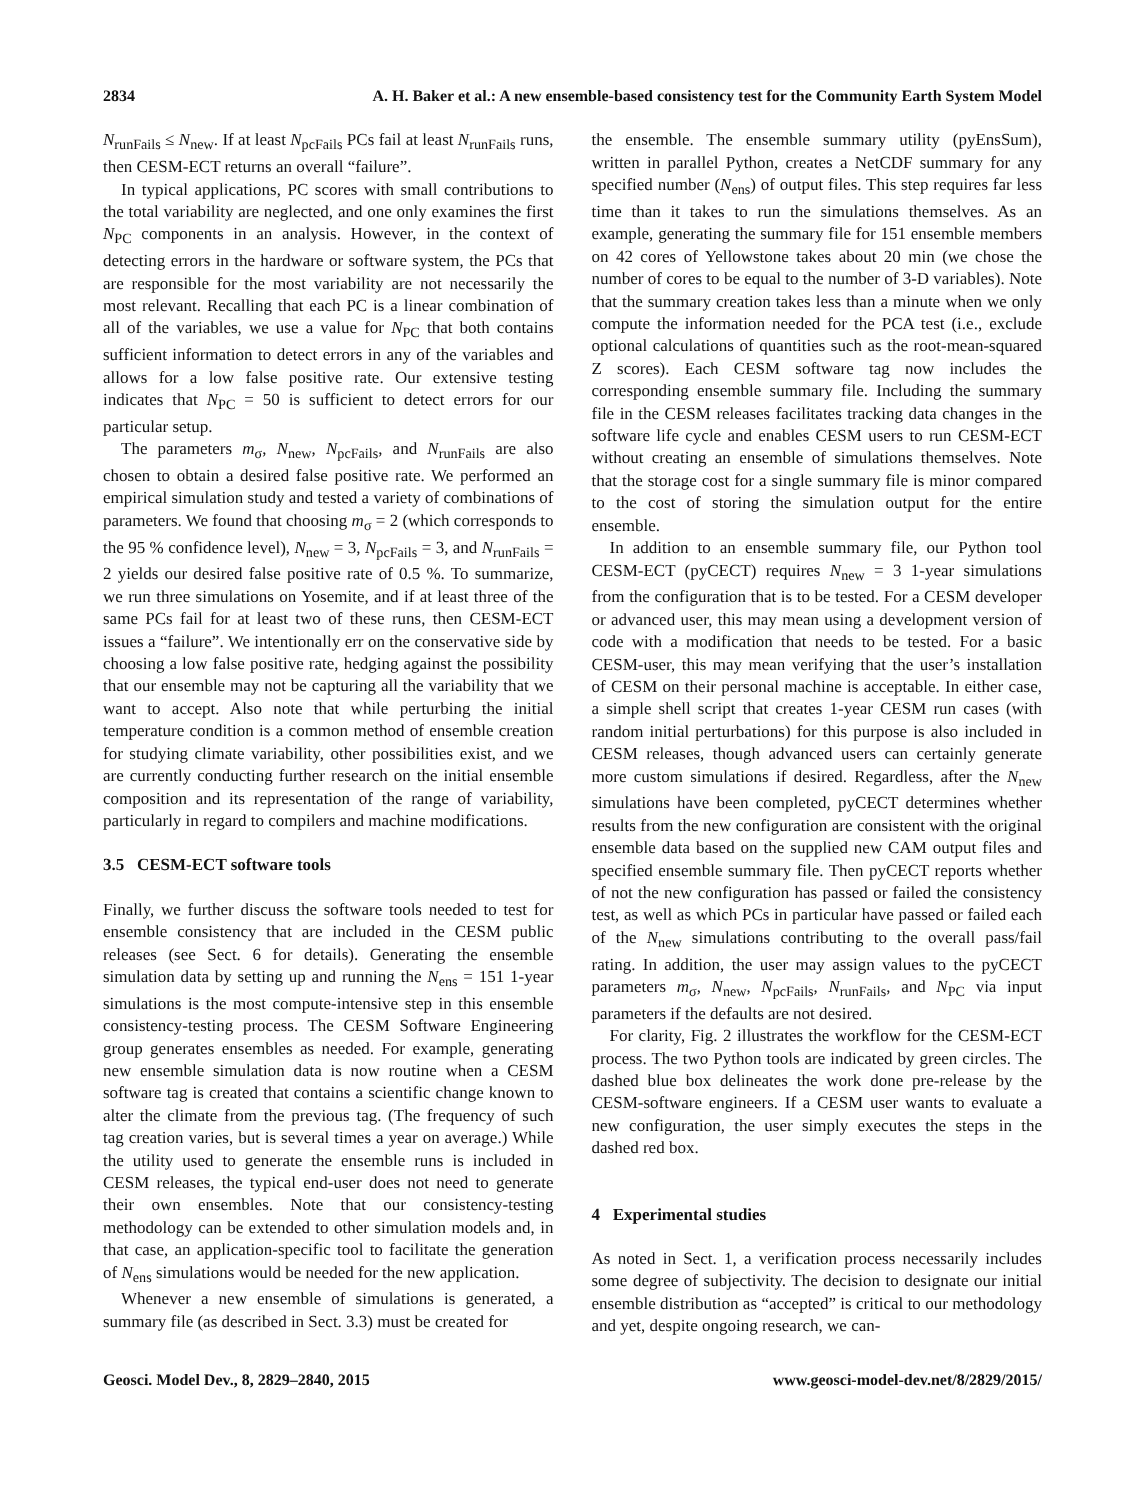2834 A. H. Baker et al.: A new ensemble-based consistency test for the Community Earth System Model
N<sub>runFails</sub> ≤ N<sub>new</sub>. If at least N<sub>pcFails</sub> PCs fail at least N<sub>runFails</sub> runs, then CESM-ECT returns an overall “failure”.
In typical applications, PC scores with small contributions to the total variability are neglected, and one only examines the first N<sub>PC</sub> components in an analysis. However, in the context of detecting errors in the hardware or software system, the PCs that are responsible for the most variability are not necessarily the most relevant. Recalling that each PC is a linear combination of all of the variables, we use a value for N<sub>PC</sub> that both contains sufficient information to detect errors in any of the variables and allows for a low false positive rate. Our extensive testing indicates that N<sub>PC</sub> = 50 is sufficient to detect errors for our particular setup.
The parameters m<sub>σ</sub>, N<sub>new</sub>, N<sub>pcFails</sub>, and N<sub>runFails</sub> are also chosen to obtain a desired false positive rate. We performed an empirical simulation study and tested a variety of combinations of parameters. We found that choosing m<sub>σ</sub> = 2 (which corresponds to the 95 % confidence level), N<sub>new</sub> = 3, N<sub>pcFails</sub> = 3, and N<sub>runFails</sub> = 2 yields our desired false positive rate of 0.5 %. To summarize, we run three simulations on Yosemite, and if at least three of the same PCs fail for at least two of these runs, then CESM-ECT issues a “failure”. We intentionally err on the conservative side by choosing a low false positive rate, hedging against the possibility that our ensemble may not be capturing all the variability that we want to accept. Also note that while perturbing the initial temperature condition is a common method of ensemble creation for studying climate variability, other possibilities exist, and we are currently conducting further research on the initial ensemble composition and its representation of the range of variability, particularly in regard to compilers and machine modifications.
3.5 CESM-ECT software tools
Finally, we further discuss the software tools needed to test for ensemble consistency that are included in the CESM public releases (see Sect. 6 for details). Generating the ensemble simulation data by setting up and running the N<sub>ens</sub> = 151 1-year simulations is the most compute-intensive step in this ensemble consistency-testing process. The CESM Software Engineering group generates ensembles as needed. For example, generating new ensemble simulation data is now routine when a CESM software tag is created that contains a scientific change known to alter the climate from the previous tag. (The frequency of such tag creation varies, but is several times a year on average.) While the utility used to generate the ensemble runs is included in CESM releases, the typical end-user does not need to generate their own ensembles. Note that our consistency-testing methodology can be extended to other simulation models and, in that case, an application-specific tool to facilitate the generation of N<sub>ens</sub> simulations would be needed for the new application.
Whenever a new ensemble of simulations is generated, a summary file (as described in Sect. 3.3) must be created for
the ensemble. The ensemble summary utility (pyEnsSum), written in parallel Python, creates a NetCDF summary for any specified number (N<sub>ens</sub>) of output files. This step requires far less time than it takes to run the simulations themselves. As an example, generating the summary file for 151 ensemble members on 42 cores of Yellowstone takes about 20 min (we chose the number of cores to be equal to the number of 3-D variables). Note that the summary creation takes less than a minute when we only compute the information needed for the PCA test (i.e., exclude optional calculations of quantities such as the root-mean-squared Z scores). Each CESM software tag now includes the corresponding ensemble summary file. Including the summary file in the CESM releases facilitates tracking data changes in the software life cycle and enables CESM users to run CESM-ECT without creating an ensemble of simulations themselves. Note that the storage cost for a single summary file is minor compared to the cost of storing the simulation output for the entire ensemble.
In addition to an ensemble summary file, our Python tool CESM-ECT (pyCECT) requires N<sub>new</sub> = 3 1-year simulations from the configuration that is to be tested. For a CESM developer or advanced user, this may mean using a development version of code with a modification that needs to be tested. For a basic CESM-user, this may mean verifying that the user’s installation of CESM on their personal machine is acceptable. In either case, a simple shell script that creates 1-year CESM run cases (with random initial perturbations) for this purpose is also included in CESM releases, though advanced users can certainly generate more custom simulations if desired. Regardless, after the N<sub>new</sub> simulations have been completed, pyCECT determines whether results from the new configuration are consistent with the original ensemble data based on the supplied new CAM output files and specified ensemble summary file. Then pyCECT reports whether of not the new configuration has passed or failed the consistency test, as well as which PCs in particular have passed or failed each of the N<sub>new</sub> simulations contributing to the overall pass/fail rating. In addition, the user may assign values to the pyCECT parameters m<sub>σ</sub>, N<sub>new</sub>, N<sub>pcFails</sub>, N<sub>runFails</sub>, and N<sub>PC</sub> via input parameters if the defaults are not desired.
For clarity, Fig. 2 illustrates the workflow for the CESM-ECT process. The two Python tools are indicated by green circles. The dashed blue box delineates the work done pre-release by the CESM-software engineers. If a CESM user wants to evaluate a new configuration, the user simply executes the steps in the dashed red box.
4 Experimental studies
As noted in Sect. 1, a verification process necessarily includes some degree of subjectivity. The decision to designate our initial ensemble distribution as “accepted” is critical to our methodology and yet, despite ongoing research, we can-
Geosci. Model Dev., 8, 2829–2840, 2015 www.geosci-model-dev.net/8/2829/2015/